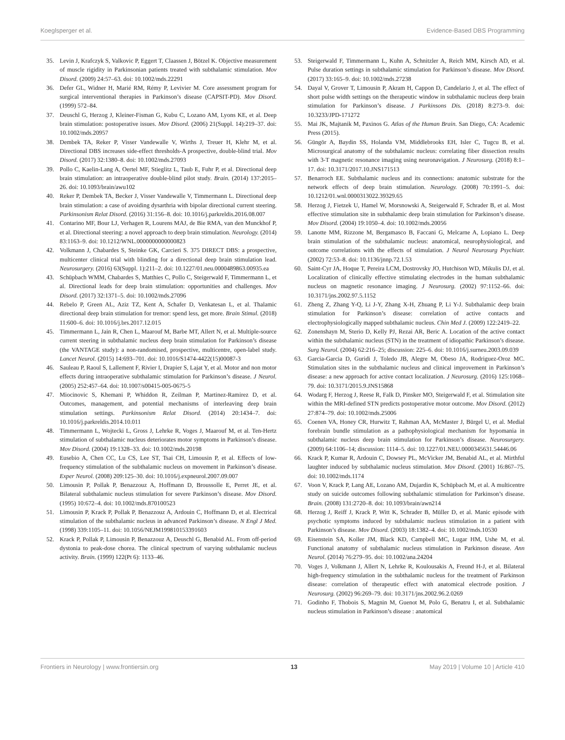Koeglsperger et al. Evidence-Based DBS Programming
35. Levin J, Krafczyk S, Valkovic P, Eggert T, Claassen J, Bötzel K. Objective measurement of muscle rigidity in Parkinsonian patients treated with subthalamic stimulation. Mov Disord. (2009) 24:57–63. doi: 10.1002/mds.22291
36. Defer GL, Widner H, Marié RM, Rémy P, Levivier M. Core assessment program for surgical interventional therapies in Parkinson’s disease (CAPSIT-PD). Mov Disord. (1999) 572–84.
37. Deuschl G, Herzog J, Kleiner-Fisman G, Kubu C, Lozano AM, Lyons KE, et al. Deep brain stimulation: postoperative issues. Mov Disord. (2006) 21(Suppl. 14):219–37. doi: 10.1002/mds.20957
38. Dembek TA, Reker P, Visser Vandewalle V, Wirths J, Treuer H, Klehr M, et al. Directional DBS increases side-effect thresholds-A prospective, double-blind trial. Mov Disord. (2017) 32:1380–8. doi: 10.1002/mds.27093
39. Pollo C, Kaelin-Lang A, Oertel MF, Stieglitz L, Taub E, Fuhr P, et al. Directional deep brain stimulation: an intraoperative double-blind pilot study. Brain. (2014) 137:2015–26. doi: 10.1093/brain/awu102
40. Reker P, Dembek TA, Becker J, Visser Vandewalle V, Timmermann L. Directional deep brain stimulation: a case of avoiding dysarthria with bipolar directional current steering. Parkinsonism Relat Disord. (2016) 31:156–8. doi: 10.1016/j.parkreldis.2016.08.007
41. Contarino MF, Bour LJ, Verhagen R, Lourens MAJ, de Bie RMA, van den Munckhof P, et al. Directional steering: a novel approach to deep brain stimulation. Neurology. (2014) 83:1163–9. doi: 10.1212/WNL.0000000000000823
42. Volkmann J, Chabardes S, Steinke GK, Carcieri S. 375 DIRECT DBS: a prospective, multicenter clinical trial with blinding for a directional deep brain stimulation lead. Neurosurgery. (2016) 63(Suppl. 1):211–2. doi: 10.1227/01.neu.0000489863.00935.ea
43. Schüpbach WMM, Chabardes S, Matthies C, Pollo C, Steigerwald F, Timmermann L, et al. Directional leads for deep brain stimulation: opportunities and challenges. Mov Disord. (2017) 32:1371–5. doi: 10.1002/mds.27096
44. Rebelo P, Green AL, Aziz TZ, Kent A, Schafer D, Venkatesan L, et al. Thalamic directional deep brain stimulation for tremor: spend less, get more. Brain Stimul. (2018) 11:600–6. doi: 10.1016/j.brs.2017.12.015
45. Timmermann L, Jain R, Chen L, Maarouf M, Barbe MT, Allert N, et al. Multiple-source current steering in subthalamic nucleus deep brain stimulation for Parkinson’s disease (the VANTAGE study): a non-randomised, prospective, multicentre, open-label study. Lancet Neurol. (2015) 14:693–701. doi: 10.1016/S1474-4422(15)00087-3
46. Sauleau P, Raoul S, Lallement F, Rivier I, Drapier S, Lajat Y, et al. Motor and non motor effects during intraoperative subthalamic stimulation for Parkinson’s disease. J Neurol. (2005) 252:457–64. doi: 10.1007/s00415-005-0675-5
47. Miocinovic S, Khemani P, Whiddon R, Zeilman P, Martinez-Ramirez D, et al. Outcomes, management, and potential mechanisms of interleaving deep brain stimulation settings. Parkinsonism Relat Disord. (2014) 20:1434–7. doi: 10.1016/j.parkreldis.2014.10.011
48. Timmermann L, Wojtecki L, Gross J, Lehrke R, Voges J, Maarouf M, et al. Ten-Hertz stimulation of subthalamic nucleus deteriorates motor symptoms in Parkinson’s disease. Mov Disord. (2004) 19:1328–33. doi: 10.1002/mds.20198
49. Eusebio A, Chen CC, Lu CS, Lee ST, Tsai CH, Limousin P, et al. Effects of low-frequency stimulation of the subthalamic nucleus on movement in Parkinson’s disease. Exper Neurol. (2008) 209:125–30. doi: 10.1016/j.expneurol.2007.09.007
50. Limousin P, Pollak P, Benazzouz A, Hoffmann D, Broussolle E, Perret JE, et al. Bilateral subthalamic nucleus stimulation for severe Parkinson’s disease. Mov Disord. (1995) 10:672–4. doi: 10.1002/mds.870100523
51. Limousin P, Krack P, Pollak P, Benazzouz A, Ardouin C, Hoffmann D, et al. Electrical stimulation of the subthalamic nucleus in advanced Parkinson’s disease. N Engl J Med. (1998) 339:1105–11. doi: 10.1056/NEJM199810153391603
52. Krack P, Pollak P, Limousin P, Benazzouz A, Deuschl G, Benabid AL. From off-period dystonia to peak-dose chorea. The clinical spectrum of varying subthalamic nucleus activity. Brain. (1999) 122(Pt 6): 1133–46.
53. Steigerwald F, Timmermann L, Kuhn A, Schnitzler A, Reich MM, Kirsch AD, et al. Pulse duration settings in subthalamic stimulation for Parkinson’s disease. Mov Disord. (2017) 33:165–9. doi: 10.1002/mds.27238
54. Dayal V, Grover T, Limousin P, Akram H, Cappon D, Candelario J, et al. The effect of short pulse width settings on the therapeutic window in subthalamic nucleus deep brain stimulation for Parkinson’s disease. J Parkinsons Dis. (2018) 8:273–9. doi: 10.3233/JPD-171272
55. Mai JK, Majtanik M, Paxinos G. Atlas of the Human Brain. San Diego, CA: Academic Press (2015).
56. Güngör A, Baydin SS, Holanda VM, Middlebrooks EH, Isler C, Tugcu B, et al. Microsurgical anatomy of the subthalamic nucleus: correlating fiber dissection results with 3-T magnetic resonance imaging using neuronavigation. J Neurosurg. (2018) 8:1–17. doi: 10.3171/2017.10.JNS171513
57. Benarroch EE. Subthalamic nucleus and its connections: anatomic substrate for the network effects of deep brain stimulation. Neurology. (2008) 70:1991–5. doi: 10.1212/01.wnl.0000313022.39329.65
58. Herzog J, Fietzek U, Hamel W, Morsnowski A, Steigerwald F, Schrader B, et al. Most effective stimulation site in subthalamic deep brain stimulation for Parkinson’s disease. Mov Disord. (2004) 19:1050–4. doi: 10.1002/mds.20056
59. Lanotte MM, Rizzone M, Bergamasco B, Faccani G, Melcarne A, Lopiano L. Deep brain stimulation of the subthalamic nucleus: anatomical, neurophysiological, and outcome correlations with the effects of stimulation. J Neurol Neurosurg Psychiatr. (2002) 72:53–8. doi: 10.1136/jnnp.72.1.53
60. Saint-Cyr JA, Hoque T, Pereira LCM, Dostrovsky JO, Hutchison WD, Mikulis DJ, et al. Localization of clinically effective stimulating electrodes in the human subthalamic nucleus on magnetic resonance imaging. J Neurosurg. (2002) 97:1152–66. doi: 10.3171/jns.2002.97.5.1152
61. Zheng Z, Zhang Y-Q, Li J-Y, Zhang X-H, Zhuang P, Li Y-J. Subthalamic deep brain stimulation for Parkinson’s disease: correlation of active contacts and electrophysiologically mapped subthalamic nucleus. Chin Med J. (2009) 122:2419–22.
62. Zonenshayn M, Sterio D, Kelly PJ, Rezai AR, Beric A. Location of the active contact within the subthalamic nucleus (STN) in the treatment of idiopathic Parkinson’s disease. Surg Neurol. (2004) 62:216–25; discussion: 225–6. doi: 10.1016/j.surneu.2003.09.039
63. Garcia-Garcia D, Guridi J, Toledo JB, Alegre M, Obeso JA, Rodriguez-Oroz MC. Stimulation sites in the subthalamic nucleus and clinical improvement in Parkinson’s disease: a new approach for active contact localization. J Neurosurg. (2016) 125:1068–79. doi: 10.3171/2015.9.JNS15868
64. Wodarg F, Herzog J, Reese R, Falk D, Pinsker MO, Steigerwald F, et al. Stimulation site within the MRI-defined STN predicts postoperative motor outcome. Mov Disord. (2012) 27:874–79. doi: 10.1002/mds.25006
65. Coenen VA, Honey CR, Hurwitz T, Rahman AA, McMaster J, Bürgel U, et al. Medial forebrain bundle stimulation as a pathophysiological mechanism for hypomania in subthalamic nucleus deep brain stimulation for Parkinson’s disease. Neurosurgery. (2009) 64:1106–14; discussion: 1114–5. doi: 10.1227/01.NEU.0000345631.54446.06
66. Krack P, Kumar R, Ardouin C, Dowsey PL, McVicker JM, Benabid AL, et al. Mirthful laughter induced by subthalamic nucleus stimulation. Mov Disord. (2001) 16:867–75. doi: 10.1002/mds.1174
67. Voon V, Krack P, Lang AE, Lozano AM, Dujardin K, Schüpbach M, et al. A multicentre study on suicide outcomes following subthalamic stimulation for Parkinson’s disease. Brain. (2008) 131:2720–8. doi: 10.1093/brain/awn214
68. Herzog J, Reiff J, Krack P, Witt K, Schrader B, Müller D, et al. Manic episode with psychotic symptoms induced by subthalamic nucleus stimulation in a patient with Parkinson’s disease. Mov Disord. (2003) 18:1382–4. doi: 10.1002/mds.10530
69. Eisenstein SA, Koller JM, Black KD, Campbell MC, Lugar HM, Ushe M, et al. Functional anatomy of subthalamic nucleus stimulation in Parkinson disease. Ann Neurol. (2014) 76:279–95. doi: 10.1002/ana.24204
70. Voges J, Volkmann J, Allert N, Lehrke R, Koulousakis A, Freund H-J, et al. Bilateral high-frequency stimulation in the subthalamic nucleus for the treatment of Parkinson disease: correlation of therapeutic effect with anatomical electrode position. J Neurosurg. (2002) 96:269–79. doi: 10.3171/jns.2002.96.2.0269
71. Godinho F, Thobois S, Magnin M, Guenot M, Polo G, Benatru I, et al. Subthalamic nucleus stimulation in Parkinson’s disease : anatomical
Frontiers in Neurology | www.frontiersin.org 13 May 2019 | Volume 10 | Article 410